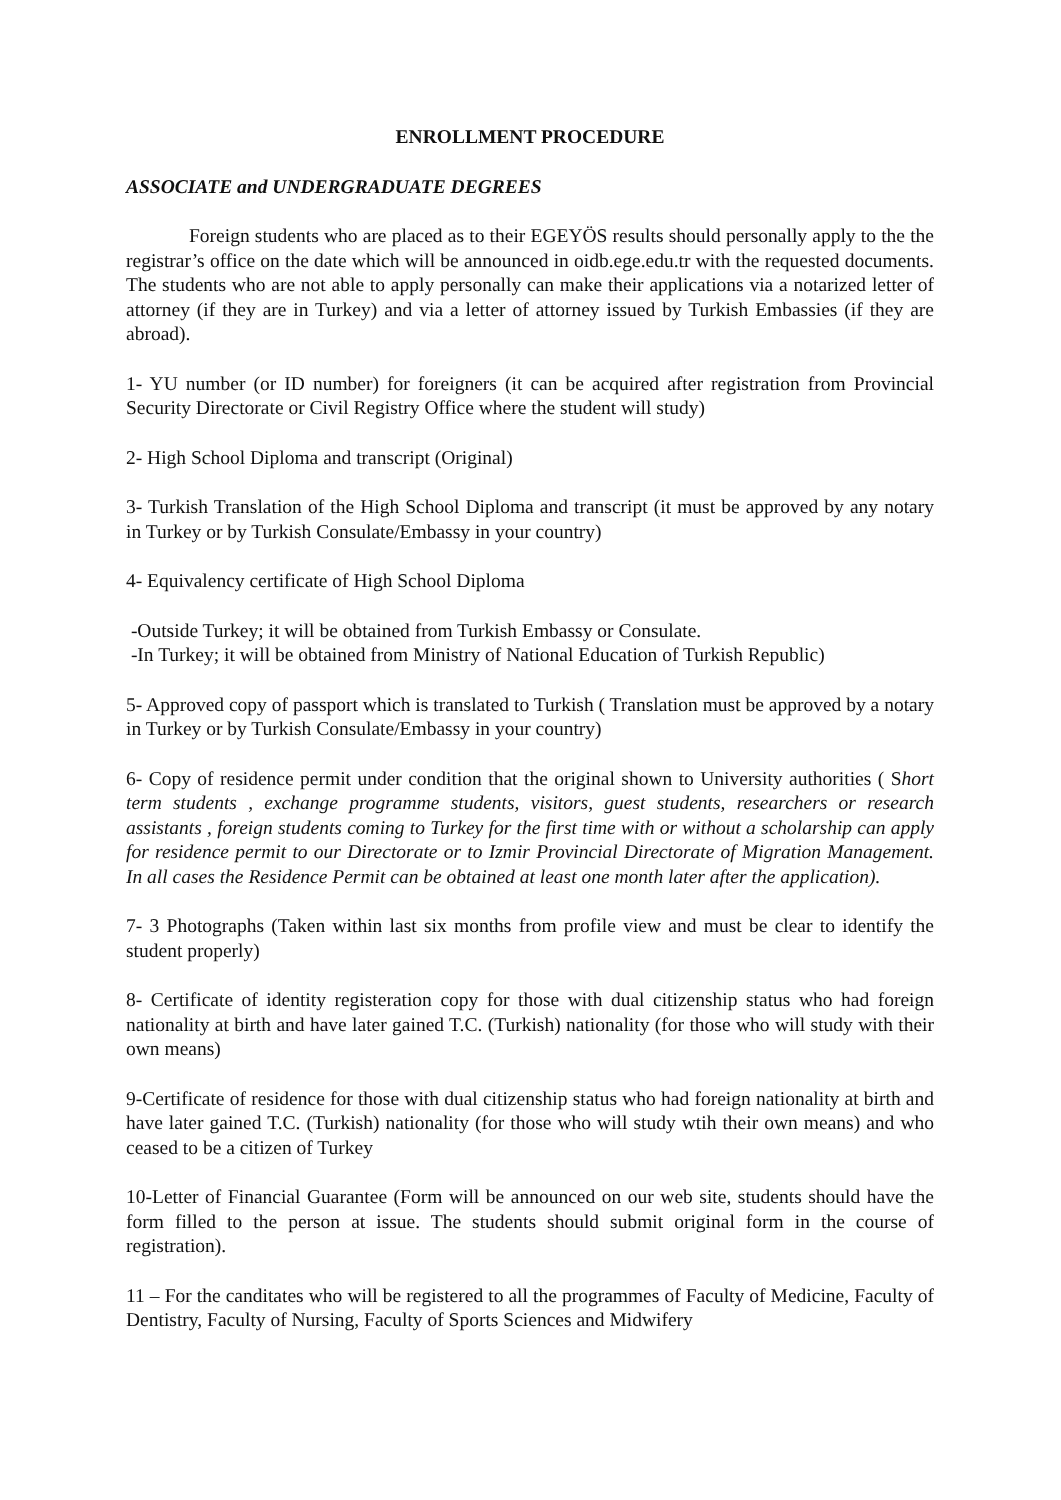ENROLLMENT PROCEDURE
ASSOCIATE and UNDERGRADUATE DEGREES
Foreign students who are placed as to their EGEYÖS results should personally apply to the the registrar’s office on the date which will be announced in oidb.ege.edu.tr with the requested documents. The students who are not able to apply personally can make their applications via a notarized letter of attorney (if they are in Turkey) and via a letter of attorney issued by Turkish Embassies (if they are abroad).
1- YU number (or ID number) for foreigners (it can be acquired after registration from Provincial Security Directorate or Civil Registry Office where the student will study)
2- High School Diploma and transcript (Original)
3- Turkish Translation of the High School Diploma and transcript (it must be approved by any notary in Turkey or by Turkish Consulate/Embassy in your country)
4- Equivalency certificate of High School Diploma
-Outside Turkey; it will be obtained from Turkish Embassy or Consulate.
-In Turkey; it will be obtained from Ministry of National Education of Turkish Republic)
5- Approved copy of passport which is translated to Turkish ( Translation must be approved by a notary in Turkey or by Turkish Consulate/Embassy in your country)
6- Copy of residence permit under condition that the original shown to University authorities ( Short term students , exchange programme students, visitors, guest students, researchers or research assistants , foreign students coming to Turkey for the first time with or without a scholarship can apply for residence permit to our Directorate or to Izmir Provincial Directorate of Migration Management. In all cases the Residence Permit can be obtained at least one month later after the application).
7- 3 Photographs (Taken within last six months from profile view and must be clear to identify the student properly)
8- Certificate of identity registeration copy for those with dual citizenship status who had foreign nationality at birth and have later gained T.C. (Turkish) nationality (for those who will study with their own means)
9-Certificate of residence for those with dual citizenship status who had foreign nationality at birth and have later gained T.C. (Turkish) nationality (for those who will study wtih their own means) and who ceased to be a citizen of Turkey
10-Letter of Financial Guarantee (Form will be announced on our web site, students should have the form filled to the person at issue. The students should submit original form in the course of registration).
11 – For the canditates who will be registered to all the programmes of Faculty of Medicine, Faculty of Dentistry, Faculty of Nursing, Faculty of Sports Sciences and Midwifery